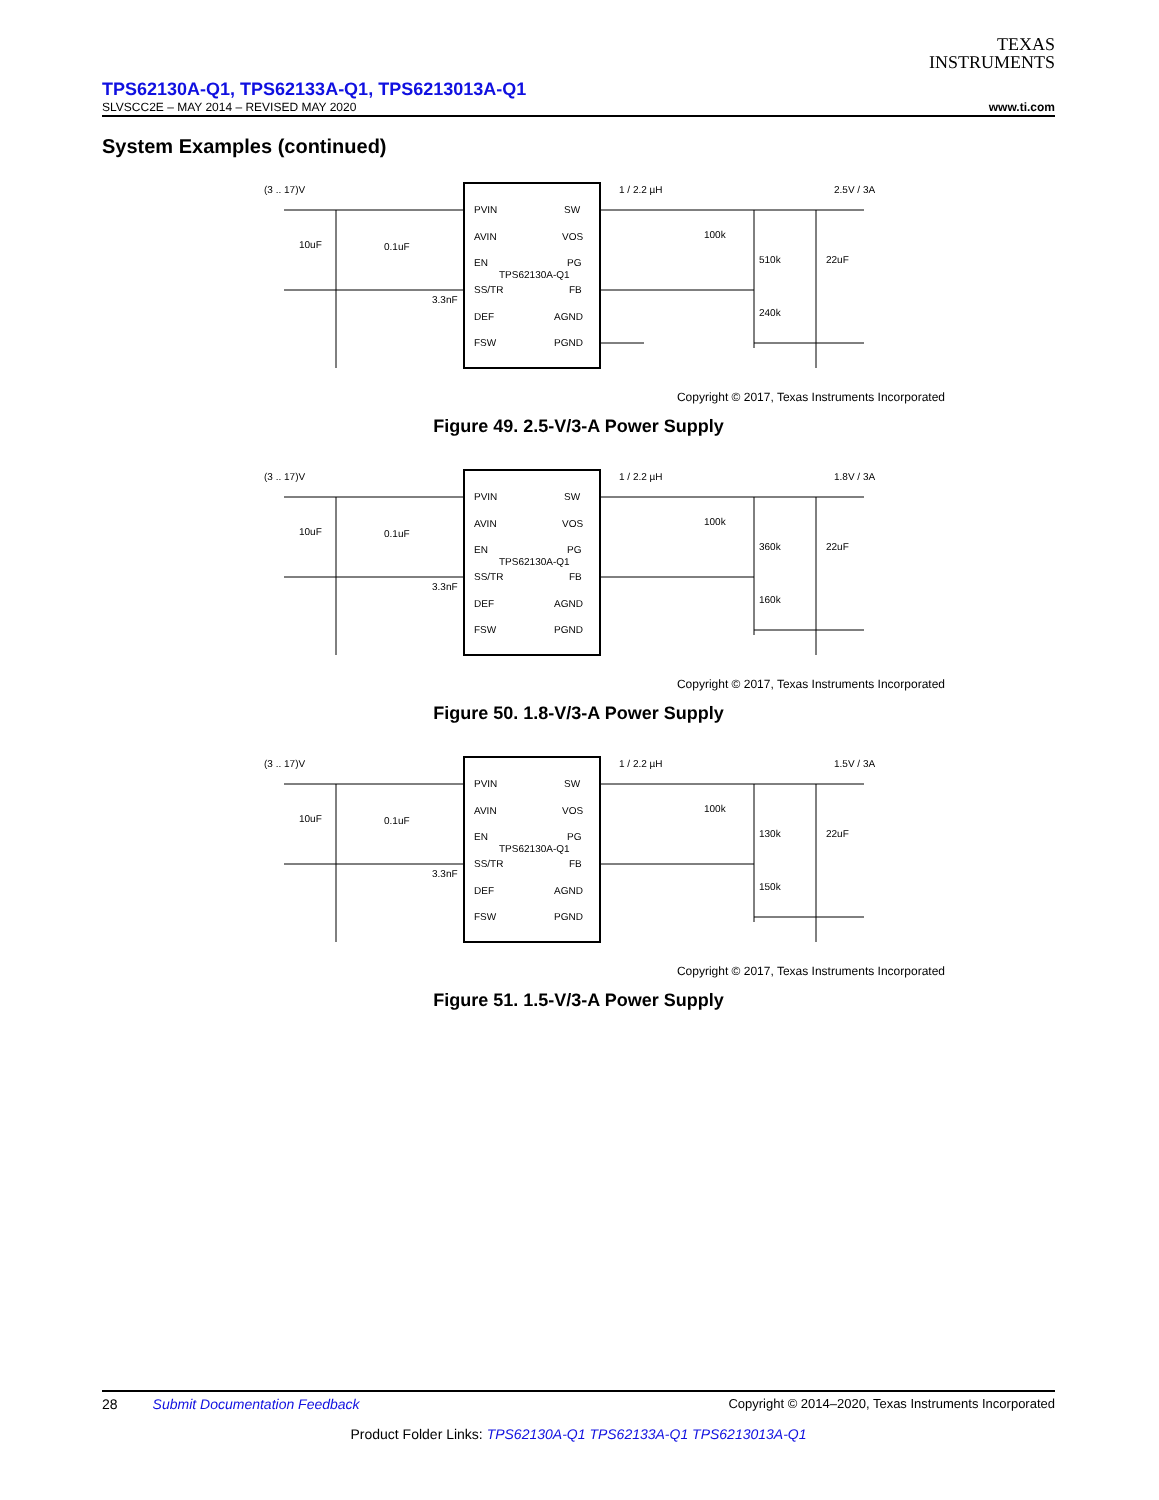TEXAS
INSTRUMENTS
TPS62130A-Q1, TPS62133A-Q1, TPS6213013A-Q1
SLVSCC2E – MAY 2014 – REVISED MAY 2020 www.ti.com
System Examples (continued)
(3 .. 17)V
PVIN
AVIN
EN
SS/TR
DEF
FSW
SW
VOS
PG
FB
AGND
PGND
TPS62130A-Q1
1 / 2.2 µH
2.5V / 3A
10uF
0.1uF
3.3nF
100k
510k
240k
22uF
Copyright © 2017, Texas Instruments Incorporated
Figure 49. 2.5-V/3-A Power Supply
(3 .. 17)V
PVIN
AVIN
EN
SS/TR
DEF
FSW
SW
VOS
PG
FB
AGND
PGND
TPS62130A-Q1
1 / 2.2 µH
1.8V / 3A
10uF
0.1uF
3.3nF
100k
360k
160k
22uF
Copyright © 2017, Texas Instruments Incorporated
Figure 50. 1.8-V/3-A Power Supply
(3 .. 17)V
PVIN
AVIN
EN
SS/TR
DEF
FSW
SW
VOS
PG
FB
AGND
PGND
TPS62130A-Q1
1 / 2.2 µH
1.5V / 3A
10uF
0.1uF
3.3nF
100k
130k
150k
22uF
Copyright © 2017, Texas Instruments Incorporated
Figure 51. 1.5-V/3-A Power Supply
28 Submit Documentation Feedback Copyright © 2014–2020, Texas Instruments Incorporated
Product Folder Links: TPS62130A-Q1 TPS62133A-Q1 TPS6213013A-Q1